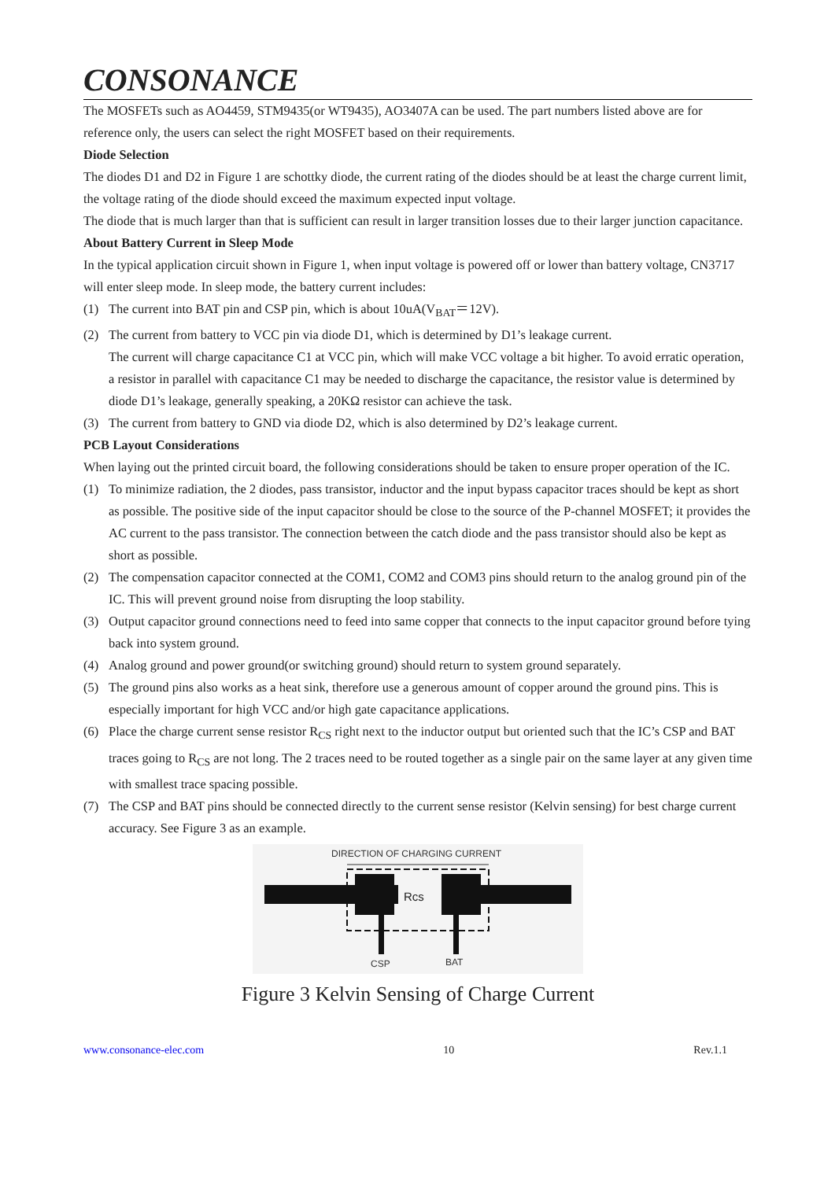CONSONANCE
The MOSFETs such as AO4459, STM9435(or WT9435), AO3407A can be used. The part numbers listed above are for reference only, the users can select the right MOSFET based on their requirements.
Diode Selection
The diodes D1 and D2 in Figure 1 are schottky diode, the current rating of the diodes should be at least the charge current limit, the voltage rating of the diode should exceed the maximum expected input voltage.
The diode that is much larger than that is sufficient can result in larger transition losses due to their larger junction capacitance.
About Battery Current in Sleep Mode
In the typical application circuit shown in Figure 1, when input voltage is powered off or lower than battery voltage, CN3717 will enter sleep mode. In sleep mode, the battery current includes:
(1) The current into BAT pin and CSP pin, which is about 10uA(V<sub>BAT</sub>＝12V).
(2) The current from battery to VCC pin via diode D1, which is determined by D1’s leakage current.
The current will charge capacitance C1 at VCC pin, which will make VCC voltage a bit higher. To avoid erratic operation, a resistor in parallel with capacitance C1 may be needed to discharge the capacitance, the resistor value is determined by diode D1’s leakage, generally speaking, a 20KΩ resistor can achieve the task.
(3) The current from battery to GND via diode D2, which is also determined by D2’s leakage current.
PCB Layout Considerations
When laying out the printed circuit board, the following considerations should be taken to ensure proper operation of the IC.
(1) To minimize radiation, the 2 diodes, pass transistor, inductor and the input bypass capacitor traces should be kept as short as possible. The positive side of the input capacitor should be close to the source of the P-channel MOSFET; it provides the AC current to the pass transistor. The connection between the catch diode and the pass transistor should also be kept as short as possible.
(2) The compensation capacitor connected at the COM1, COM2 and COM3 pins should return to the analog ground pin of the IC. This will prevent ground noise from disrupting the loop stability.
(3) Output capacitor ground connections need to feed into same copper that connects to the input capacitor ground before tying back into system ground.
(4) Analog ground and power ground(or switching ground) should return to system ground separately.
(5) The ground pins also works as a heat sink, therefore use a generous amount of copper around the ground pins. This is especially important for high VCC and/or high gate capacitance applications.
(6) Place the charge current sense resistor R<sub>CS</sub> right next to the inductor output but oriented such that the IC’s CSP and BAT traces going to R<sub>CS</sub> are not long. The 2 traces need to be routed together as a single pair on the same layer at any given time with smallest trace spacing possible.
(7) The CSP and BAT pins should be connected directly to the current sense resistor (Kelvin sensing) for best charge current accuracy. See Figure 3 as an example.
DIRECTION OF CHARGING CURRENT
Rcs
CSP
BAT
Figure 3 Kelvin Sensing of Charge Current
www.consonance-elec.com 10 Rev.1.1